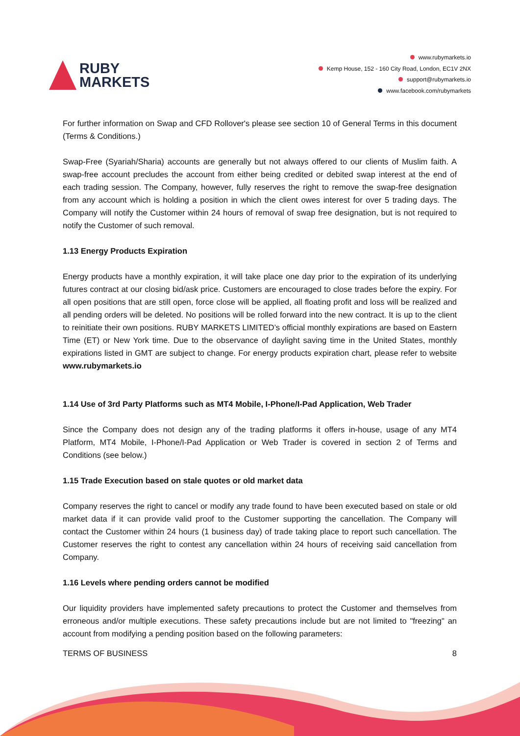RUBY
MARKETS
www.rubymarkets.io
Kemp House, 152 - 160 City Road, London, EC1V 2NX
support@rubymarkets.io
www.facebook.com/rubymarkets
For further information on Swap and CFD Rollover's please see section 10 of General Terms in this document (Terms & Conditions.)
Swap-Free (Syariah/Sharia) accounts are generally but not always offered to our clients of Muslim faith. A swap-free account precludes the account from either being credited or debited swap interest at the end of each trading session. The Company, however, fully reserves the right to remove the swap-free designation from any account which is holding a position in which the client owes interest for over 5 trading days. The Company will notify the Customer within 24 hours of removal of swap free designation, but is not required to notify the Customer of such removal.
1.13 Energy Products Expiration
Energy products have a monthly expiration, it will take place one day prior to the expiration of its underlying futures contract at our closing bid/ask price. Customers are encouraged to close trades before the expiry. For all open positions that are still open, force close will be applied, all floating profit and loss will be realized and all pending orders will be deleted. No positions will be rolled forward into the new contract. It is up to the client to reinitiate their own positions. RUBY MARKETS LIMITED’s official monthly expirations are based on Eastern Time (ET) or New York time. Due to the observance of daylight saving time in the United States, monthly expirations listed in GMT are subject to change. For energy products expiration chart, please refer to website www.rubymarkets.io
1.14 Use of 3rd Party Platforms such as MT4 Mobile, I-Phone/I-Pad Application, Web Trader
Since the Company does not design any of the trading platforms it offers in-house, usage of any MT4 Platform, MT4 Mobile, I-Phone/I-Pad Application or Web Trader is covered in section 2 of Terms and Conditions (see below.)
1.15 Trade Execution based on stale quotes or old market data
Company reserves the right to cancel or modify any trade found to have been executed based on stale or old market data if it can provide valid proof to the Customer supporting the cancellation. The Company will contact the Customer within 24 hours (1 business day) of trade taking place to report such cancellation. The Customer reserves the right to contest any cancellation within 24 hours of receiving said cancellation from Company.
1.16 Levels where pending orders cannot be modified
Our liquidity providers have implemented safety precautions to protect the Customer and themselves from erroneous and/or multiple executions. These safety precautions include but are not limited to "freezing" an account from modifying a pending position based on the following parameters:
TERMS OF BUSINESS 8